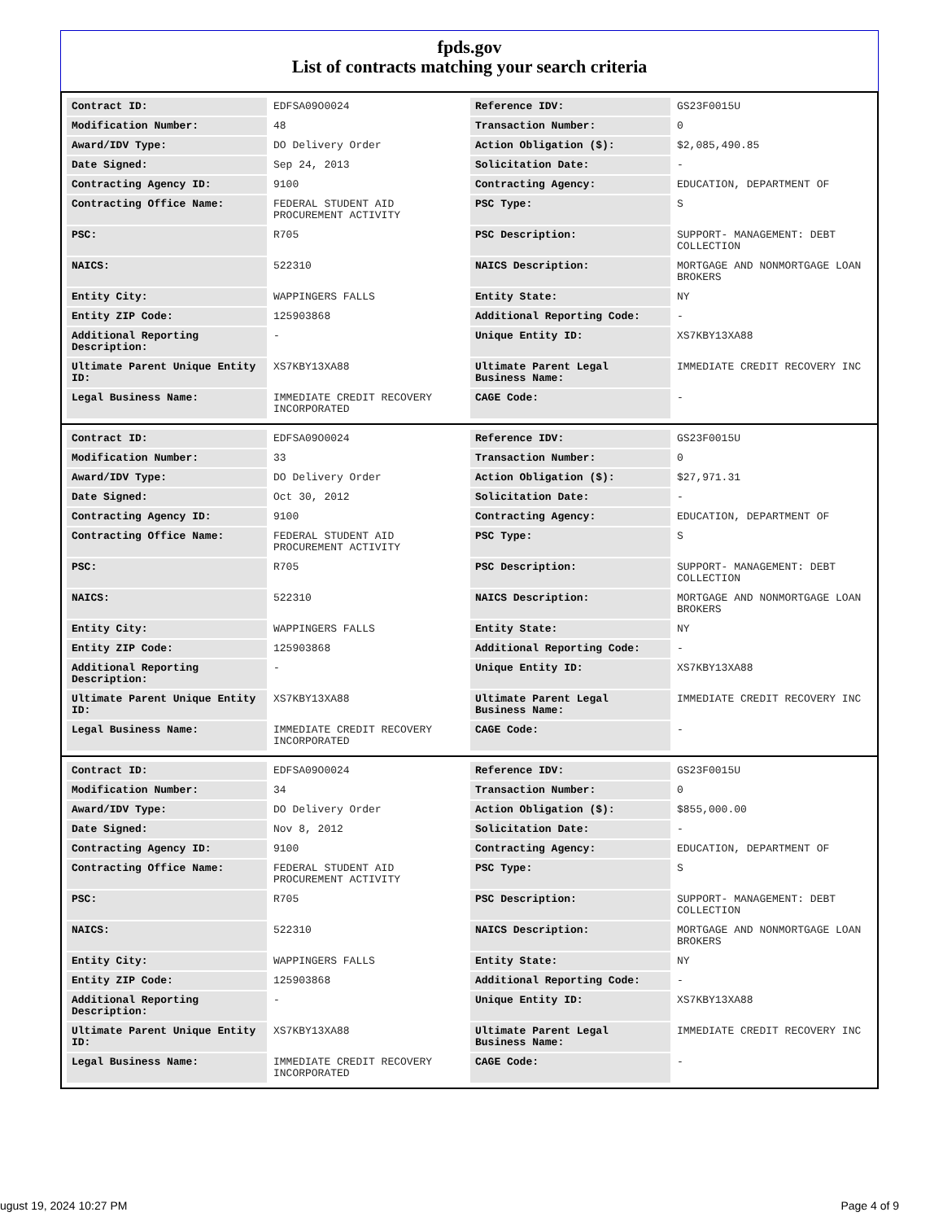fpds.gov
List of contracts matching your search criteria
| Contract ID: | EDFSA09O0024 | Reference IDV: | GS23F0015U |
| Modification Number: | 48 | Transaction Number: | 0 |
| Award/IDV Type: | DO Delivery Order | Action Obligation ($): | $2,085,490.85 |
| Date Signed: | Sep 24, 2013 | Solicitation Date: | - |
| Contracting Agency ID: | 9100 | Contracting Agency: | EDUCATION, DEPARTMENT OF |
| Contracting Office Name: | FEDERAL STUDENT AID PROCUREMENT ACTIVITY | PSC Type: | S |
| PSC: | R705 | PSC Description: | SUPPORT- MANAGEMENT: DEBT COLLECTION |
| NAICS: | 522310 | NAICS Description: | MORTGAGE AND NONMORTGAGE LOAN BROKERS |
| Entity City: | WAPPINGERS FALLS | Entity State: | NY |
| Entity ZIP Code: | 125903868 | Additional Reporting Code: | - |
| Additional Reporting Description: | - | Unique Entity ID: | XS7KBY13XA88 |
| Ultimate Parent Unique Entity ID: | XS7KBY13XA88 | Ultimate Parent Legal Business Name: | IMMEDIATE CREDIT RECOVERY INC |
| Legal Business Name: | IMMEDIATE CREDIT RECOVERY INCORPORATED | CAGE Code: | - |
| Contract ID: | EDFSA09O0024 | Reference IDV: | GS23F0015U |
| Modification Number: | 33 | Transaction Number: | 0 |
| Award/IDV Type: | DO Delivery Order | Action Obligation ($): | $27,971.31 |
| Date Signed: | Oct 30, 2012 | Solicitation Date: | - |
| Contracting Agency ID: | 9100 | Contracting Agency: | EDUCATION, DEPARTMENT OF |
| Contracting Office Name: | FEDERAL STUDENT AID PROCUREMENT ACTIVITY | PSC Type: | S |
| PSC: | R705 | PSC Description: | SUPPORT- MANAGEMENT: DEBT COLLECTION |
| NAICS: | 522310 | NAICS Description: | MORTGAGE AND NONMORTGAGE LOAN BROKERS |
| Entity City: | WAPPINGERS FALLS | Entity State: | NY |
| Entity ZIP Code: | 125903868 | Additional Reporting Code: | - |
| Additional Reporting Description: | - | Unique Entity ID: | XS7KBY13XA88 |
| Ultimate Parent Unique Entity ID: | XS7KBY13XA88 | Ultimate Parent Legal Business Name: | IMMEDIATE CREDIT RECOVERY INC |
| Legal Business Name: | IMMEDIATE CREDIT RECOVERY INCORPORATED | CAGE Code: | - |
| Contract ID: | EDFSA09O0024 | Reference IDV: | GS23F0015U |
| Modification Number: | 34 | Transaction Number: | 0 |
| Award/IDV Type: | DO Delivery Order | Action Obligation ($): | $855,000.00 |
| Date Signed: | Nov 8, 2012 | Solicitation Date: | - |
| Contracting Agency ID: | 9100 | Contracting Agency: | EDUCATION, DEPARTMENT OF |
| Contracting Office Name: | FEDERAL STUDENT AID PROCUREMENT ACTIVITY | PSC Type: | S |
| PSC: | R705 | PSC Description: | SUPPORT- MANAGEMENT: DEBT COLLECTION |
| NAICS: | 522310 | NAICS Description: | MORTGAGE AND NONMORTGAGE LOAN BROKERS |
| Entity City: | WAPPINGERS FALLS | Entity State: | NY |
| Entity ZIP Code: | 125903868 | Additional Reporting Code: | - |
| Additional Reporting Description: | - | Unique Entity ID: | XS7KBY13XA88 |
| Ultimate Parent Unique Entity ID: | XS7KBY13XA88 | Ultimate Parent Legal Business Name: | IMMEDIATE CREDIT RECOVERY INC |
| Legal Business Name: | IMMEDIATE CREDIT RECOVERY INCORPORATED | CAGE Code: | - |
ugust 19, 2024 10:27 PM Page 4 of 9